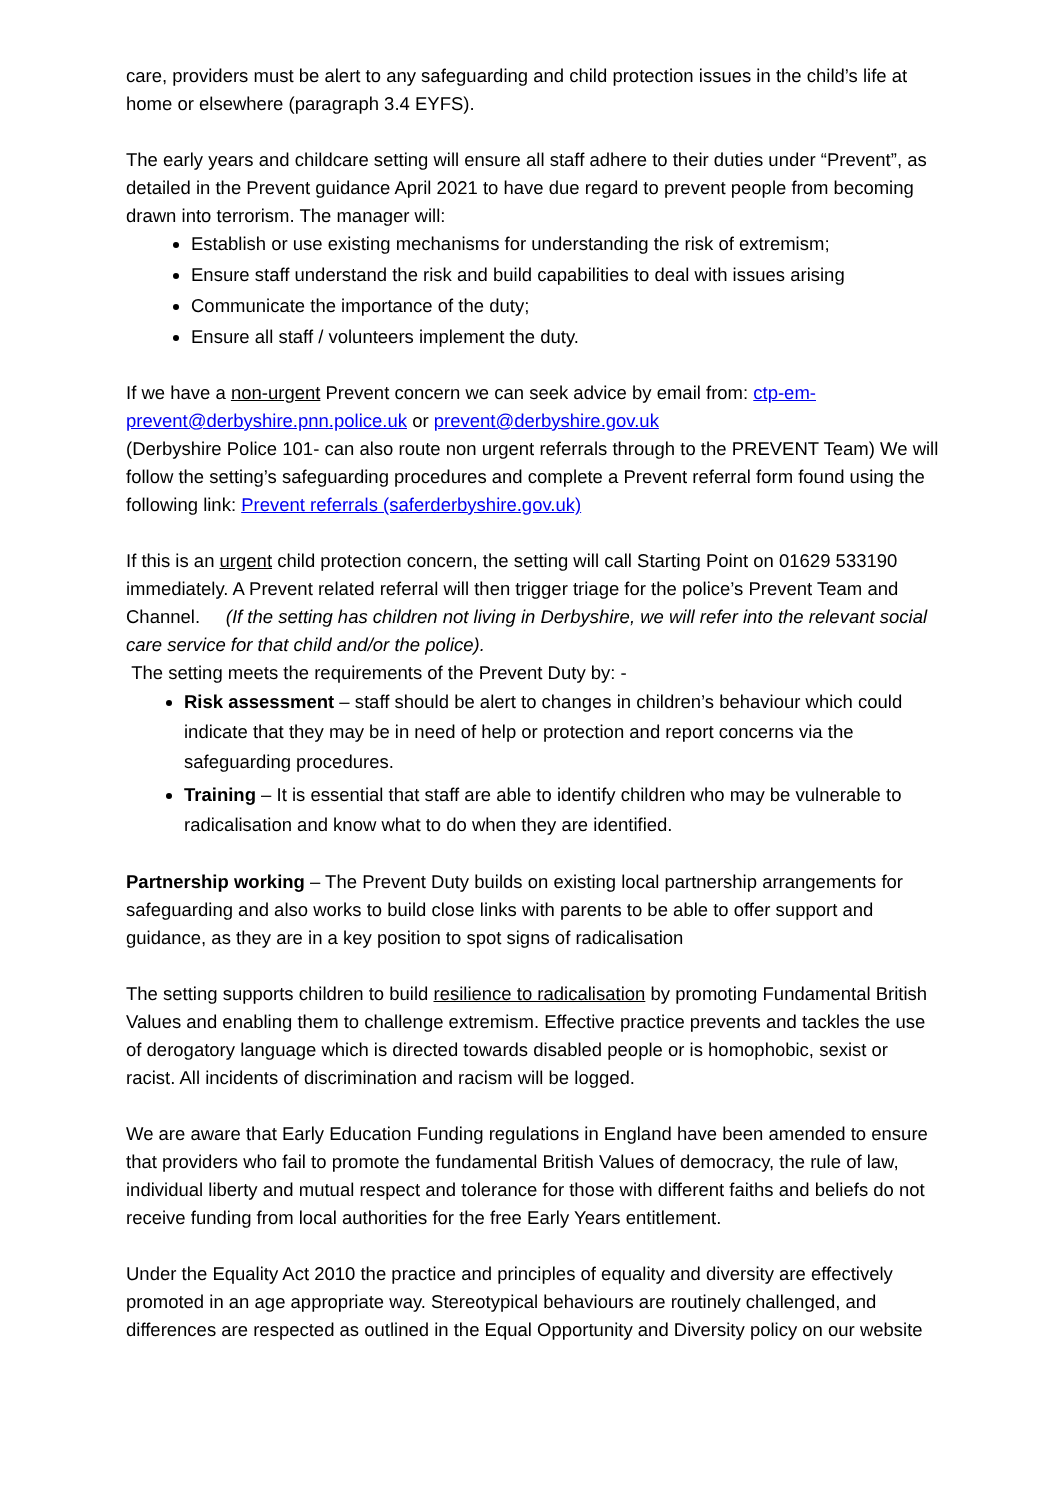care, providers must be alert to any safeguarding and child protection issues in the child’s life at home or elsewhere (paragraph 3.4 EYFS).
The early years and childcare setting will ensure all staff adhere to their duties under “Prevent”, as detailed in the Prevent guidance April 2021 to have due regard to prevent people from becoming drawn into terrorism. The manager will:
Establish or use existing mechanisms for understanding the risk of extremism;
Ensure staff understand the risk and build capabilities to deal with issues arising
Communicate the importance of the duty;
Ensure all staff / volunteers implement the duty.
If we have a non-urgent Prevent concern we can seek advice by email from: ctp-em-prevent@derbyshire.pnn.police.uk or prevent@derbyshire.gov.uk
(Derbyshire Police 101- can also route non urgent referrals through to the PREVENT Team) We will follow the setting’s safeguarding procedures and complete a Prevent referral form found using the following link: Prevent referrals (saferderbyshire.gov.uk)
If this is an urgent child protection concern, the setting will call Starting Point on 01629 533190 immediately. A Prevent related referral will then trigger triage for the police’s Prevent Team and Channel. (If the setting has children not living in Derbyshire, we will refer into the relevant social care service for that child and/or the police).
The setting meets the requirements of the Prevent Duty by: -
Risk assessment – staff should be alert to changes in children’s behaviour which could indicate that they may be in need of help or protection and report concerns via the safeguarding procedures.
Training – It is essential that staff are able to identify children who may be vulnerable to radicalisation and know what to do when they are identified.
Partnership working – The Prevent Duty builds on existing local partnership arrangements for safeguarding and also works to build close links with parents to be able to offer support and guidance, as they are in a key position to spot signs of radicalisation
The setting supports children to build resilience to radicalisation by promoting Fundamental British Values and enabling them to challenge extremism. Effective practice prevents and tackles the use of derogatory language which is directed towards disabled people or is homophobic, sexist or racist. All incidents of discrimination and racism will be logged.
We are aware that Early Education Funding regulations in England have been amended to ensure that providers who fail to promote the fundamental British Values of democracy, the rule of law, individual liberty and mutual respect and tolerance for those with different faiths and beliefs do not receive funding from local authorities for the free Early Years entitlement.
Under the Equality Act 2010 the practice and principles of equality and diversity are effectively promoted in an age appropriate way. Stereotypical behaviours are routinely challenged, and differences are respected as outlined in the Equal Opportunity and Diversity policy on our website